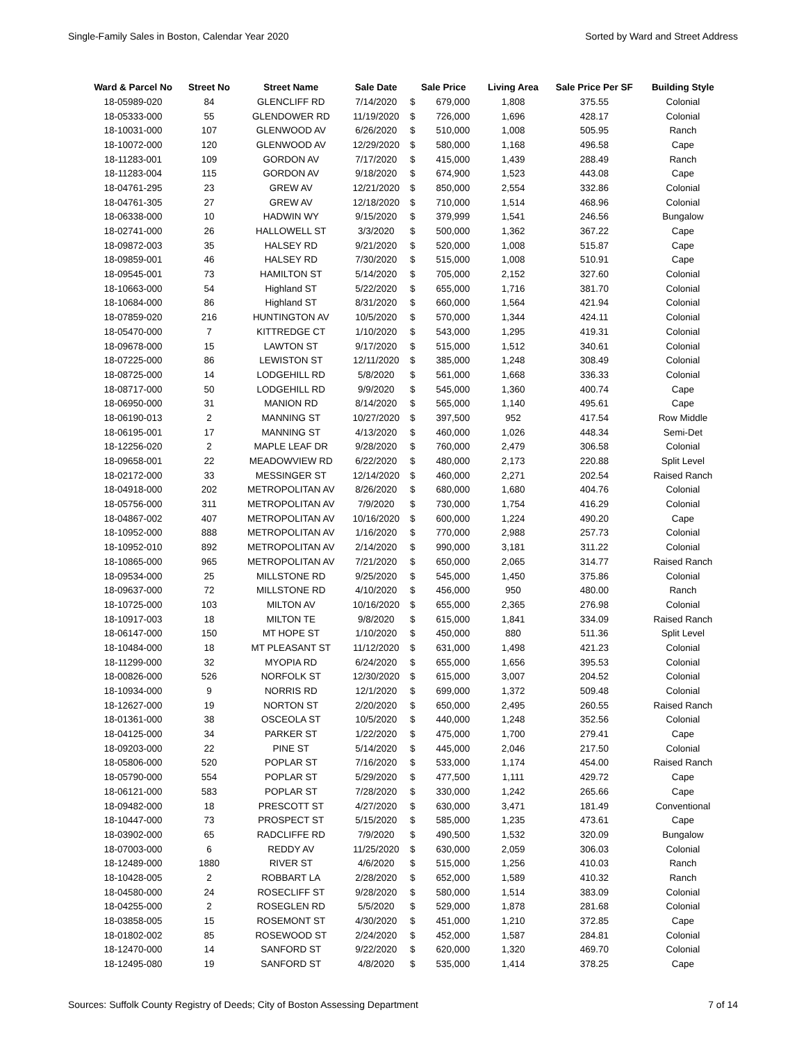Single-Family Sales in Boston, Calendar Year 2020 Sorted by Ward and Street Address
| Ward & Parcel No | Street No | Street Name | Sale Date | Sale Price | | Living Area | Sale Price Per SF | Building Style |
| --- | --- | --- | --- | --- | --- | --- | --- | --- |
| 18-05989-020 | 84 | GLENCLIFF RD | 7/14/2020 | $ | 679,000 | 1,808 | 375.55 | Colonial |
| 18-05333-000 | 55 | GLENDOWER RD | 11/19/2020 | $ | 726,000 | 1,696 | 428.17 | Colonial |
| 18-10031-000 | 107 | GLENWOOD AV | 6/26/2020 | $ | 510,000 | 1,008 | 505.95 | Ranch |
| 18-10072-000 | 120 | GLENWOOD AV | 12/29/2020 | $ | 580,000 | 1,168 | 496.58 | Cape |
| 18-11283-001 | 109 | GORDON AV | 7/17/2020 | $ | 415,000 | 1,439 | 288.49 | Ranch |
| 18-11283-004 | 115 | GORDON AV | 9/18/2020 | $ | 674,900 | 1,523 | 443.08 | Cape |
| 18-04761-295 | 23 | GREW AV | 12/21/2020 | $ | 850,000 | 2,554 | 332.86 | Colonial |
| 18-04761-305 | 27 | GREW AV | 12/18/2020 | $ | 710,000 | 1,514 | 468.96 | Colonial |
| 18-06338-000 | 10 | HADWIN WY | 9/15/2020 | $ | 379,999 | 1,541 | 246.56 | Bungalow |
| 18-02741-000 | 26 | HALLOWELL ST | 3/3/2020 | $ | 500,000 | 1,362 | 367.22 | Cape |
| 18-09872-003 | 35 | HALSEY RD | 9/21/2020 | $ | 520,000 | 1,008 | 515.87 | Cape |
| 18-09859-001 | 46 | HALSEY RD | 7/30/2020 | $ | 515,000 | 1,008 | 510.91 | Cape |
| 18-09545-001 | 73 | HAMILTON ST | 5/14/2020 | $ | 705,000 | 2,152 | 327.60 | Colonial |
| 18-10663-000 | 54 | Highland ST | 5/22/2020 | $ | 655,000 | 1,716 | 381.70 | Colonial |
| 18-10684-000 | 86 | Highland ST | 8/31/2020 | $ | 660,000 | 1,564 | 421.94 | Colonial |
| 18-07859-020 | 216 | HUNTINGTON AV | 10/5/2020 | $ | 570,000 | 1,344 | 424.11 | Colonial |
| 18-05470-000 | 7 | KITTREDGE CT | 1/10/2020 | $ | 543,000 | 1,295 | 419.31 | Colonial |
| 18-09678-000 | 15 | LAWTON ST | 9/17/2020 | $ | 515,000 | 1,512 | 340.61 | Colonial |
| 18-07225-000 | 86 | LEWISTON ST | 12/11/2020 | $ | 385,000 | 1,248 | 308.49 | Colonial |
| 18-08725-000 | 14 | LODGEHILL RD | 5/8/2020 | $ | 561,000 | 1,668 | 336.33 | Colonial |
| 18-08717-000 | 50 | LODGEHILL RD | 9/9/2020 | $ | 545,000 | 1,360 | 400.74 | Cape |
| 18-06950-000 | 31 | MANION RD | 8/14/2020 | $ | 565,000 | 1,140 | 495.61 | Cape |
| 18-06190-013 | 2 | MANNING ST | 10/27/2020 | $ | 397,500 | 952 | 417.54 | Row Middle |
| 18-06195-001 | 17 | MANNING ST | 4/13/2020 | $ | 460,000 | 1,026 | 448.34 | Semi-Det |
| 18-12256-020 | 2 | MAPLE LEAF DR | 9/28/2020 | $ | 760,000 | 2,479 | 306.58 | Colonial |
| 18-09658-001 | 22 | MEADOWVIEW RD | 6/22/2020 | $ | 480,000 | 2,173 | 220.88 | Split Level |
| 18-02172-000 | 33 | MESSINGER ST | 12/14/2020 | $ | 460,000 | 2,271 | 202.54 | Raised Ranch |
| 18-04918-000 | 202 | METROPOLITAN AV | 8/26/2020 | $ | 680,000 | 1,680 | 404.76 | Colonial |
| 18-05756-000 | 311 | METROPOLITAN AV | 7/9/2020 | $ | 730,000 | 1,754 | 416.29 | Colonial |
| 18-04867-002 | 407 | METROPOLITAN AV | 10/16/2020 | $ | 600,000 | 1,224 | 490.20 | Cape |
| 18-10952-000 | 888 | METROPOLITAN AV | 1/16/2020 | $ | 770,000 | 2,988 | 257.73 | Colonial |
| 18-10952-010 | 892 | METROPOLITAN AV | 2/14/2020 | $ | 990,000 | 3,181 | 311.22 | Colonial |
| 18-10865-000 | 965 | METROPOLITAN AV | 7/21/2020 | $ | 650,000 | 2,065 | 314.77 | Raised Ranch |
| 18-09534-000 | 25 | MILLSTONE RD | 9/25/2020 | $ | 545,000 | 1,450 | 375.86 | Colonial |
| 18-09637-000 | 72 | MILLSTONE RD | 4/10/2020 | $ | 456,000 | 950 | 480.00 | Ranch |
| 18-10725-000 | 103 | MILTON AV | 10/16/2020 | $ | 655,000 | 2,365 | 276.98 | Colonial |
| 18-10917-003 | 18 | MILTON TE | 9/8/2020 | $ | 615,000 | 1,841 | 334.09 | Raised Ranch |
| 18-06147-000 | 150 | MT HOPE ST | 1/10/2020 | $ | 450,000 | 880 | 511.36 | Split Level |
| 18-10484-000 | 18 | MT PLEASANT ST | 11/12/2020 | $ | 631,000 | 1,498 | 421.23 | Colonial |
| 18-11299-000 | 32 | MYOPIA RD | 6/24/2020 | $ | 655,000 | 1,656 | 395.53 | Colonial |
| 18-00826-000 | 526 | NORFOLK ST | 12/30/2020 | $ | 615,000 | 3,007 | 204.52 | Colonial |
| 18-10934-000 | 9 | NORRIS RD | 12/1/2020 | $ | 699,000 | 1,372 | 509.48 | Colonial |
| 18-12627-000 | 19 | NORTON ST | 2/20/2020 | $ | 650,000 | 2,495 | 260.55 | Raised Ranch |
| 18-01361-000 | 38 | OSCEOLA ST | 10/5/2020 | $ | 440,000 | 1,248 | 352.56 | Colonial |
| 18-04125-000 | 34 | PARKER ST | 1/22/2020 | $ | 475,000 | 1,700 | 279.41 | Cape |
| 18-09203-000 | 22 | PINE ST | 5/14/2020 | $ | 445,000 | 2,046 | 217.50 | Colonial |
| 18-05806-000 | 520 | POPLAR ST | 7/16/2020 | $ | 533,000 | 1,174 | 454.00 | Raised Ranch |
| 18-05790-000 | 554 | POPLAR ST | 5/29/2020 | $ | 477,500 | 1,111 | 429.72 | Cape |
| 18-06121-000 | 583 | POPLAR ST | 7/28/2020 | $ | 330,000 | 1,242 | 265.66 | Cape |
| 18-09482-000 | 18 | PRESCOTT ST | 4/27/2020 | $ | 630,000 | 3,471 | 181.49 | Conventional |
| 18-10447-000 | 73 | PROSPECT ST | 5/15/2020 | $ | 585,000 | 1,235 | 473.61 | Cape |
| 18-03902-000 | 65 | RADCLIFFE RD | 7/9/2020 | $ | 490,500 | 1,532 | 320.09 | Bungalow |
| 18-07003-000 | 6 | REDDY AV | 11/25/2020 | $ | 630,000 | 2,059 | 306.03 | Colonial |
| 18-12489-000 | 1880 | RIVER ST | 4/6/2020 | $ | 515,000 | 1,256 | 410.03 | Ranch |
| 18-10428-005 | 2 | ROBBART LA | 2/28/2020 | $ | 652,000 | 1,589 | 410.32 | Ranch |
| 18-04580-000 | 24 | ROSECLIFF ST | 9/28/2020 | $ | 580,000 | 1,514 | 383.09 | Colonial |
| 18-04255-000 | 2 | ROSEGLEN RD | 5/5/2020 | $ | 529,000 | 1,878 | 281.68 | Colonial |
| 18-03858-005 | 15 | ROSEMONT ST | 4/30/2020 | $ | 451,000 | 1,210 | 372.85 | Cape |
| 18-01802-002 | 85 | ROSEWOOD ST | 2/24/2020 | $ | 452,000 | 1,587 | 284.81 | Colonial |
| 18-12470-000 | 14 | SANFORD ST | 9/22/2020 | $ | 620,000 | 1,320 | 469.70 | Colonial |
| 18-12495-080 | 19 | SANFORD ST | 4/8/2020 | $ | 535,000 | 1,414 | 378.25 | Cape |
Sources: Suffolk County Registry of Deeds; City of Boston Assessing Department 7 of 14